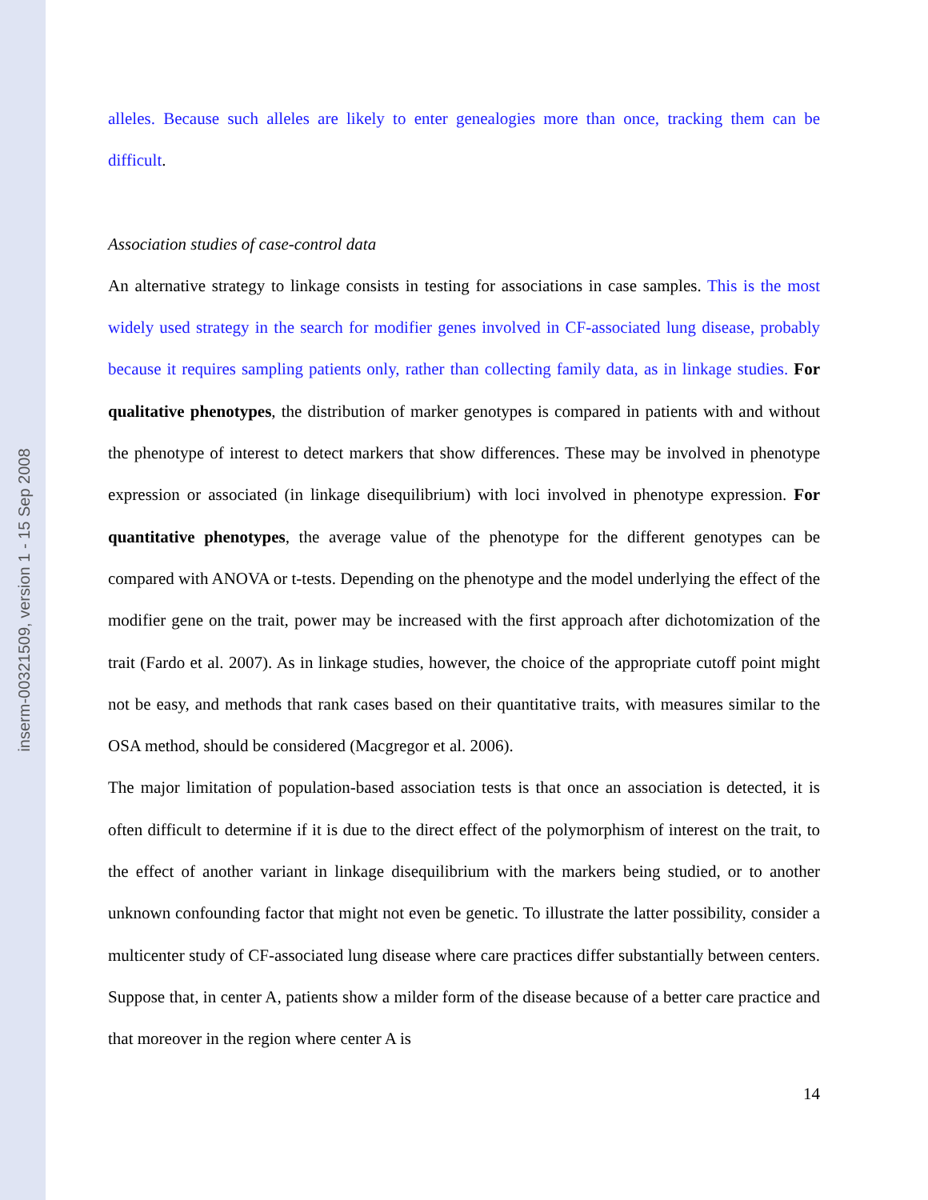inserm-00321509, version 1 - 15 Sep 2008
alleles. Because such alleles are likely to enter genealogies more than once, tracking them can be difficult.
Association studies of case-control data
An alternative strategy to linkage consists in testing for associations in case samples. This is the most widely used strategy in the search for modifier genes involved in CF-associated lung disease, probably because it requires sampling patients only, rather than collecting family data, as in linkage studies. For qualitative phenotypes, the distribution of marker genotypes is compared in patients with and without the phenotype of interest to detect markers that show differences. These may be involved in phenotype expression or associated (in linkage disequilibrium) with loci involved in phenotype expression. For quantitative phenotypes, the average value of the phenotype for the different genotypes can be compared with ANOVA or t-tests. Depending on the phenotype and the model underlying the effect of the modifier gene on the trait, power may be increased with the first approach after dichotomization of the trait (Fardo et al. 2007). As in linkage studies, however, the choice of the appropriate cutoff point might not be easy, and methods that rank cases based on their quantitative traits, with measures similar to the OSA method, should be considered (Macgregor et al. 2006).
The major limitation of population-based association tests is that once an association is detected, it is often difficult to determine if it is due to the direct effect of the polymorphism of interest on the trait, to the effect of another variant in linkage disequilibrium with the markers being studied, or to another unknown confounding factor that might not even be genetic. To illustrate the latter possibility, consider a multicenter study of CF-associated lung disease where care practices differ substantially between centers. Suppose that, in center A, patients show a milder form of the disease because of a better care practice and that moreover in the region where center A is
14